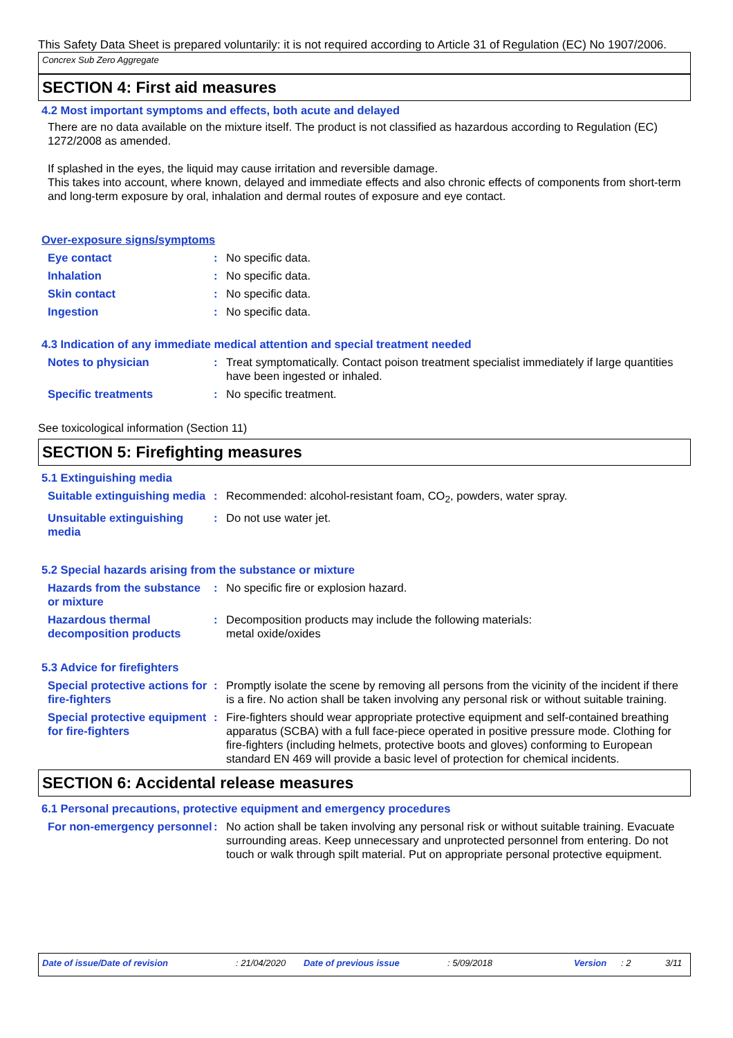This Safety Data Sheet is prepared voluntarily: it is not required according to Article 31 of Regulation (EC) No 1907/2006.
Concrex Sub Zero Aggregate
SECTION 4: First aid measures
4.2 Most important symptoms and effects, both acute and delayed
There are no data available on the mixture itself. The product is not classified as hazardous according to Regulation (EC) 1272/2008 as amended.
If splashed in the eyes, the liquid may cause irritation and reversible damage.
This takes into account, where known, delayed and immediate effects and also chronic effects of components from short-term and long-term exposure by oral, inhalation and dermal routes of exposure and eye contact.
Over-exposure signs/symptoms
Eye contact : No specific data.
Inhalation : No specific data.
Skin contact : No specific data.
Ingestion : No specific data.
4.3 Indication of any immediate medical attention and special treatment needed
Notes to physician : Treat symptomatically. Contact poison treatment specialist immediately if large quantities have been ingested or inhaled.
Specific treatments : No specific treatment.
See toxicological information (Section 11)
SECTION 5: Firefighting measures
5.1 Extinguishing media
Suitable extinguishing media
: Recommended: alcohol-resistant foam, CO<sub>2</sub>, powders, water spray.
Unsuitable extinguishing media
: Do not use water jet.
5.2 Special hazards arising from the substance or mixture
Hazards from the substance or mixture
: No specific fire or explosion hazard.
Hazardous thermal decomposition products
: Decomposition products may include the following materials:
metal oxide/oxides
5.3 Advice for firefighters
Special protective actions for fire-fighters
: Promptly isolate the scene by removing all persons from the vicinity of the incident if there is a fire. No action shall be taken involving any personal risk or without suitable training.
Special protective equipment for fire-fighters
: Fire-fighters should wear appropriate protective equipment and self-contained breathing apparatus (SCBA) with a full face-piece operated in positive pressure mode. Clothing for fire-fighters (including helmets, protective boots and gloves) conforming to European standard EN 469 will provide a basic level of protection for chemical incidents.
SECTION 6: Accidental release measures
6.1 Personal precautions, protective equipment and emergency procedures
For non-emergency personnel
: No action shall be taken involving any personal risk or without suitable training. Evacuate surrounding areas. Keep unnecessary and unprotected personnel from entering. Do not touch or walk through spilt material. Put on appropriate personal protective equipment.
Date of issue/Date of revision : 21/04/2020 Date of previous issue : 5/09/2018 Version : 2 3/11